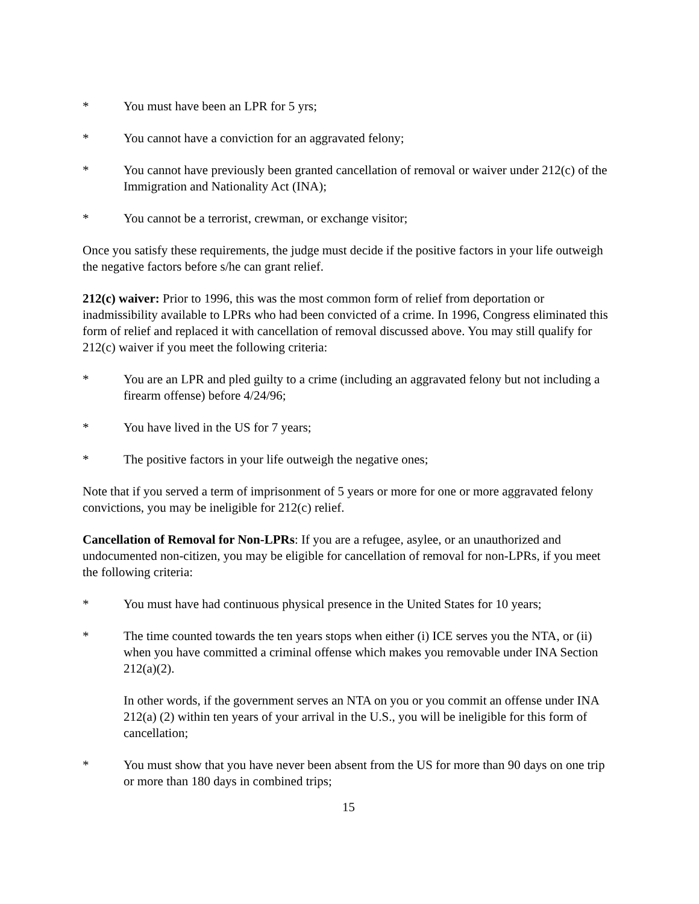* You must have been an LPR for 5 yrs;
* You cannot have a conviction for an aggravated felony;
* You cannot have previously been granted cancellation of removal or waiver under 212(c) of the Immigration and Nationality Act (INA);
* You cannot be a terrorist, crewman, or exchange visitor;
Once you satisfy these requirements, the judge must decide if the positive factors in your life outweigh the negative factors before s/he can grant relief.
212(c) waiver: Prior to 1996, this was the most common form of relief from deportation or inadmissibility available to LPRs who had been convicted of a crime. In 1996, Congress eliminated this form of relief and replaced it with cancellation of removal discussed above. You may still qualify for 212(c) waiver if you meet the following criteria:
* You are an LPR and pled guilty to a crime (including an aggravated felony but not including a firearm offense) before 4/24/96;
* You have lived in the US for 7 years;
* The positive factors in your life outweigh the negative ones;
Note that if you served a term of imprisonment of 5 years or more for one or more aggravated felony convictions, you may be ineligible for 212(c) relief.
Cancellation of Removal for Non-LPRs: If you are a refugee, asylee, or an unauthorized and undocumented non-citizen, you may be eligible for cancellation of removal for non-LPRs, if you meet the following criteria:
* You must have had continuous physical presence in the United States for 10 years;
* The time counted towards the ten years stops when either (i) ICE serves you the NTA, or (ii) when you have committed a criminal offense which makes you removable under INA Section 212(a)(2).
In other words, if the government serves an NTA on you or you commit an offense under INA 212(a) (2) within ten years of your arrival in the U.S., you will be ineligible for this form of cancellation;
* You must show that you have never been absent from the US for more than 90 days on one trip or more than 180 days in combined trips;
15